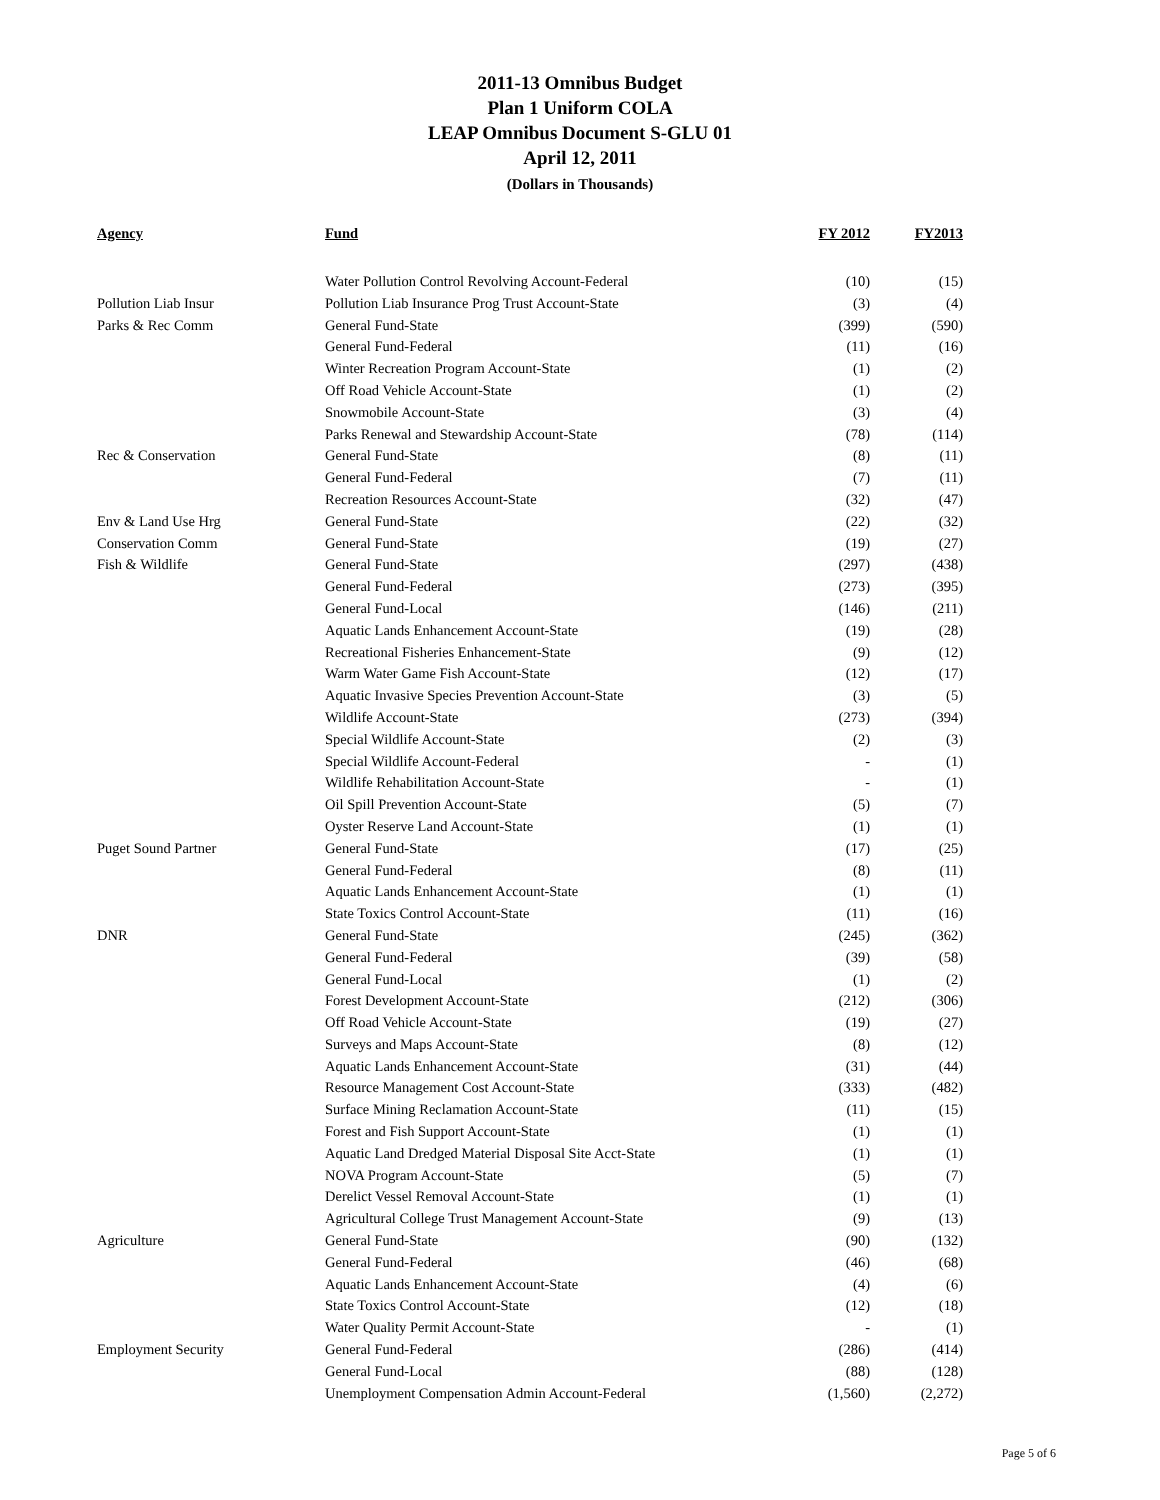2011-13 Omnibus Budget
Plan 1 Uniform COLA
LEAP Omnibus Document S-GLU 01
April 12, 2011
(Dollars in Thousands)
| Agency | Fund | FY 2012 | FY2013 |
| --- | --- | --- | --- |
| | Water Pollution Control Revolving Account-Federal | (10) | (15) |
| Pollution Liab Insur | Pollution Liab Insurance Prog Trust Account-State | (3) | (4) |
| Parks & Rec Comm | General Fund-State | (399) | (590) |
| | General Fund-Federal | (11) | (16) |
| | Winter Recreation Program Account-State | (1) | (2) |
| | Off Road Vehicle Account-State | (1) | (2) |
| | Snowmobile Account-State | (3) | (4) |
| | Parks Renewal and Stewardship Account-State | (78) | (114) |
| Rec & Conservation | General Fund-State | (8) | (11) |
| | General Fund-Federal | (7) | (11) |
| | Recreation Resources Account-State | (32) | (47) |
| Env & Land Use Hrg | General Fund-State | (22) | (32) |
| Conservation Comm | General Fund-State | (19) | (27) |
| Fish & Wildlife | General Fund-State | (297) | (438) |
| | General Fund-Federal | (273) | (395) |
| | General Fund-Local | (146) | (211) |
| | Aquatic Lands Enhancement Account-State | (19) | (28) |
| | Recreational Fisheries Enhancement-State | (9) | (12) |
| | Warm Water Game Fish Account-State | (12) | (17) |
| | Aquatic Invasive Species Prevention Account-State | (3) | (5) |
| | Wildlife Account-State | (273) | (394) |
| | Special Wildlife Account-State | (2) | (3) |
| | Special Wildlife Account-Federal | - | (1) |
| | Wildlife Rehabilitation Account-State | - | (1) |
| | Oil Spill Prevention Account-State | (5) | (7) |
| | Oyster Reserve Land Account-State | (1) | (1) |
| Puget Sound Partner | General Fund-State | (17) | (25) |
| | General Fund-Federal | (8) | (11) |
| | Aquatic Lands Enhancement Account-State | (1) | (1) |
| | State Toxics Control Account-State | (11) | (16) |
| DNR | General Fund-State | (245) | (362) |
| | General Fund-Federal | (39) | (58) |
| | General Fund-Local | (1) | (2) |
| | Forest Development Account-State | (212) | (306) |
| | Off Road Vehicle Account-State | (19) | (27) |
| | Surveys and Maps Account-State | (8) | (12) |
| | Aquatic Lands Enhancement Account-State | (31) | (44) |
| | Resource Management Cost Account-State | (333) | (482) |
| | Surface Mining Reclamation Account-State | (11) | (15) |
| | Forest and Fish Support Account-State | (1) | (1) |
| | Aquatic Land Dredged Material Disposal Site Acct-State | (1) | (1) |
| | NOVA Program Account-State | (5) | (7) |
| | Derelict Vessel Removal Account-State | (1) | (1) |
| | Agricultural College Trust Management Account-State | (9) | (13) |
| Agriculture | General Fund-State | (90) | (132) |
| | General Fund-Federal | (46) | (68) |
| | Aquatic Lands Enhancement Account-State | (4) | (6) |
| | State Toxics Control Account-State | (12) | (18) |
| | Water Quality Permit Account-State | - | (1) |
| Employment Security | General Fund-Federal | (286) | (414) |
| | General Fund-Local | (88) | (128) |
| | Unemployment Compensation Admin Account-Federal | (1,560) | (2,272) |
Page 5 of 6